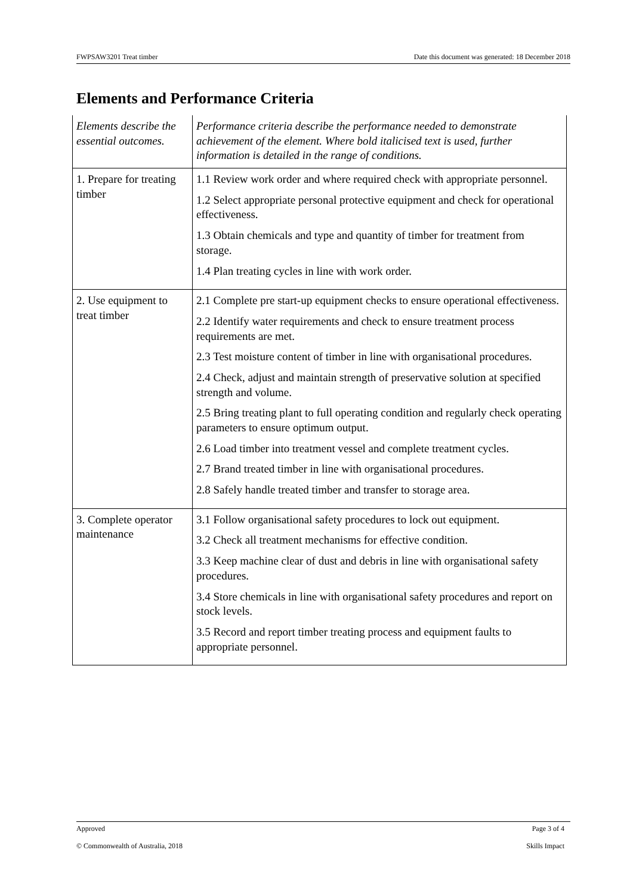FWPSAW3201 Treat timber Date this document was generated: 18 December 2018
Elements and Performance Criteria
| Elements describe the essential outcomes. | Performance criteria describe the performance needed to demonstrate achievement of the element. Where bold italicised text is used, further information is detailed in the range of conditions. |
| 1. Prepare for treating timber | 1.1 Review work order and where required check with appropriate personnel. 1.2 Select appropriate personal protective equipment and check for operational effectiveness. 1.3 Obtain chemicals and type and quantity of timber for treatment from storage. 1.4 Plan treating cycles in line with work order. |
| 2. Use equipment to treat timber | 2.1 Complete pre start-up equipment checks to ensure operational effectiveness. 2.2 Identify water requirements and check to ensure treatment process requirements are met. 2.3 Test moisture content of timber in line with organisational procedures. 2.4 Check, adjust and maintain strength of preservative solution at specified strength and volume. 2.5 Bring treating plant to full operating condition and regularly check operating parameters to ensure optimum output. 2.6 Load timber into treatment vessel and complete treatment cycles. 2.7 Brand treated timber in line with organisational procedures. 2.8 Safely handle treated timber and transfer to storage area. |
| 3. Complete operator maintenance | 3.1 Follow organisational safety procedures to lock out equipment. 3.2 Check all treatment mechanisms for effective condition. 3.3 Keep machine clear of dust and debris in line with organisational safety procedures. 3.4 Store chemicals in line with organisational safety procedures and report on stock levels. 3.5 Record and report timber treating process and equipment faults to appropriate personnel. |
Approved Page 3 of 4
© Commonwealth of Australia, 2018 Skills Impact